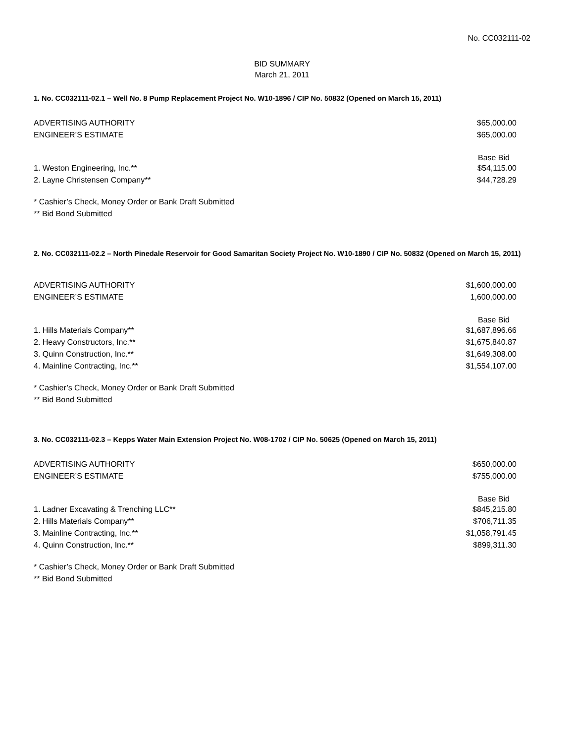No. CC032111-02
BID SUMMARY
March 21, 2011
1. No. CC032111-02.1 – Well No. 8 Pump Replacement Project No. W10-1896 / CIP No. 50832 (Opened on March 15, 2011)
| ADVERTISING AUTHORITY | $65,000.00 |
| ENGINEER’S ESTIMATE | $65,000.00 |
| | Base Bid |
| 1. Weston Engineering, Inc.** | $54,115.00 |
| 2. Layne Christensen Company** | $44,728.29 |
* Cashier’s Check, Money Order or Bank Draft Submitted
** Bid Bond Submitted
2. No. CC032111-02.2 – North Pinedale Reservoir for Good Samaritan Society Project No. W10-1890 / CIP No. 50832 (Opened on March 15, 2011)
| ADVERTISING AUTHORITY | $1,600,000.00 |
| ENGINEER’S ESTIMATE | 1,600,000.00 |
| | Base Bid |
| 1. Hills Materials Company** | $1,687,896.66 |
| 2. Heavy Constructors, Inc.** | $1,675,840.87 |
| 3. Quinn Construction, Inc.** | $1,649,308.00 |
| 4. Mainline Contracting, Inc.** | $1,554,107.00 |
* Cashier’s Check, Money Order or Bank Draft Submitted
** Bid Bond Submitted
3. No. CC032111-02.3 – Kepps Water Main Extension Project No. W08-1702 / CIP No. 50625 (Opened on March 15, 2011)
| ADVERTISING AUTHORITY | $650,000.00 |
| ENGINEER’S ESTIMATE | $755,000.00 |
| | Base Bid |
| 1. Ladner Excavating & Trenching LLC** | $845,215.80 |
| 2. Hills Materials Company** | $706,711.35 |
| 3. Mainline Contracting, Inc.** | $1,058,791.45 |
| 4. Quinn Construction, Inc.** | $899,311.30 |
* Cashier’s Check, Money Order or Bank Draft Submitted
** Bid Bond Submitted